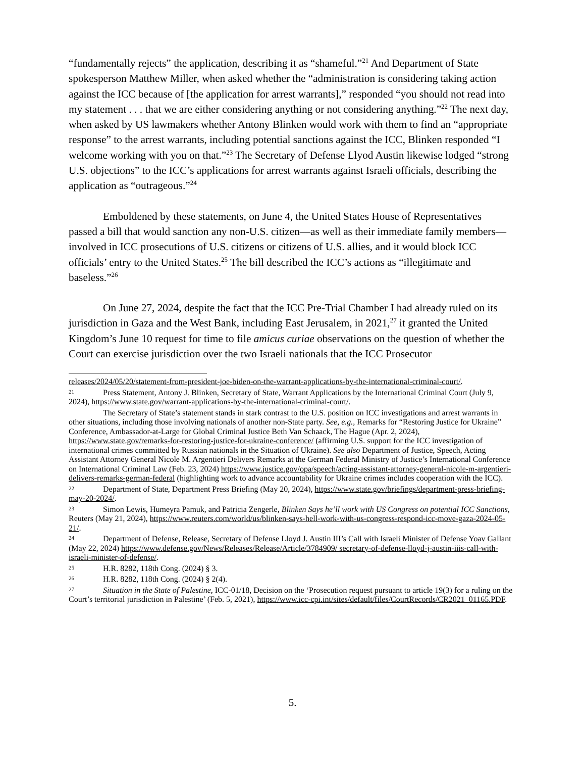“fundamentally rejects” the application, describing it as “shameful.”<sup>21</sup> And Department of State spokesperson Matthew Miller, when asked whether the “administration is considering taking action against the ICC because of [the application for arrest warrants],” responded “you should not read into my statement . . . that we are either considering anything or not considering anything.”<sup>22</sup> The next day, when asked by US lawmakers whether Antony Blinken would work with them to find an “appropriate response” to the arrest warrants, including potential sanctions against the ICC, Blinken responded “I welcome working with you on that.”<sup>23</sup> The Secretary of Defense Llyod Austin likewise lodged “strong U.S. objections” to the ICC’s applications for arrest warrants against Israeli officials, describing the application as “outrageous.”<sup>24</sup>
Emboldened by these statements, on June 4, the United States House of Representatives passed a bill that would sanction any non-U.S. citizen—as well as their immediate family members—involved in ICC prosecutions of U.S. citizens or citizens of U.S. allies, and it would block ICC officials’ entry to the United States.<sup>25</sup> The bill described the ICC’s actions as “illegitimate and baseless.”<sup>26</sup>
On June 27, 2024, despite the fact that the ICC Pre-Trial Chamber I had already ruled on its jurisdiction in Gaza and the West Bank, including East Jerusalem, in 2021,<sup>27</sup> it granted the United Kingdom’s June 10 request for time to file amicus curiae observations on the question of whether the Court can exercise jurisdiction over the two Israeli nationals that the ICC Prosecutor
releases/2024/05/20/statement-from-president-joe-biden-on-the-warrant-applications-by-the-international-criminal-court/.
21 Press Statement, Antony J. Blinken, Secretary of State, Warrant Applications by the International Criminal Court (July 9, 2024), https://www.state.gov/warrant-applications-by-the-international-criminal-court/.
The Secretary of State’s statement stands in stark contrast to the U.S. position on ICC investigations and arrest warrants in other situations, including those involving nationals of another non-State party. See, e.g., Remarks for “Restoring Justice for Ukraine” Conference, Ambassador-at-Large for Global Criminal Justice Beth Van Schaack, The Hague (Apr. 2, 2024), https://www.state.gov/remarks-for-restoring-justice-for-ukraine-conference/ (affirming U.S. support for the ICC investigation of international crimes committed by Russian nationals in the Situation of Ukraine). See also Department of Justice, Speech, Acting Assistant Attorney General Nicole M. Argentieri Delivers Remarks at the German Federal Ministry of Justice’s International Conference on International Criminal Law (Feb. 23, 2024) https://www.justice.gov/opa/speech/acting-assistant-attorney-general-nicole-m-argentieri-delivers-remarks-german-federal (highlighting work to advance accountability for Ukraine crimes includes cooperation with the ICC).
22 Department of State, Department Press Briefing (May 20, 2024), https://www.state.gov/briefings/department-press-briefing-may-20-2024/.
23 Simon Lewis, Humeyra Pamuk, and Patricia Zengerle, Blinken Says he’ll work with US Congress on potential ICC Sanctions, Reuters (May 21, 2024), https://www.reuters.com/world/us/blinken-says-hell-work-with-us-congress-respond-icc-move-gaza-2024-05-21/.
24 Department of Defense, Release, Secretary of Defense Lloyd J. Austin III’s Call with Israeli Minister of Defense Yoav Gallant (May 22, 2024) https://www.defense.gov/News/Releases/Release/Article/3784909/ secretary-of-defense-lloyd-j-austin-iiis-call-with-israeli-minister-of-defense/.
25 H.R. 8282, 118th Cong. (2024) § 3.
26 H.R. 8282, 118th Cong. (2024) § 2(4).
27 Situation in the State of Palestine, ICC-01/18, Decision on the ‘Prosecution request pursuant to article 19(3) for a ruling on the Court’s territorial jurisdiction in Palestine’ (Feb. 5, 2021), https://www.icc-cpi.int/sites/default/files/CourtRecords/CR2021_01165.PDF.
5.